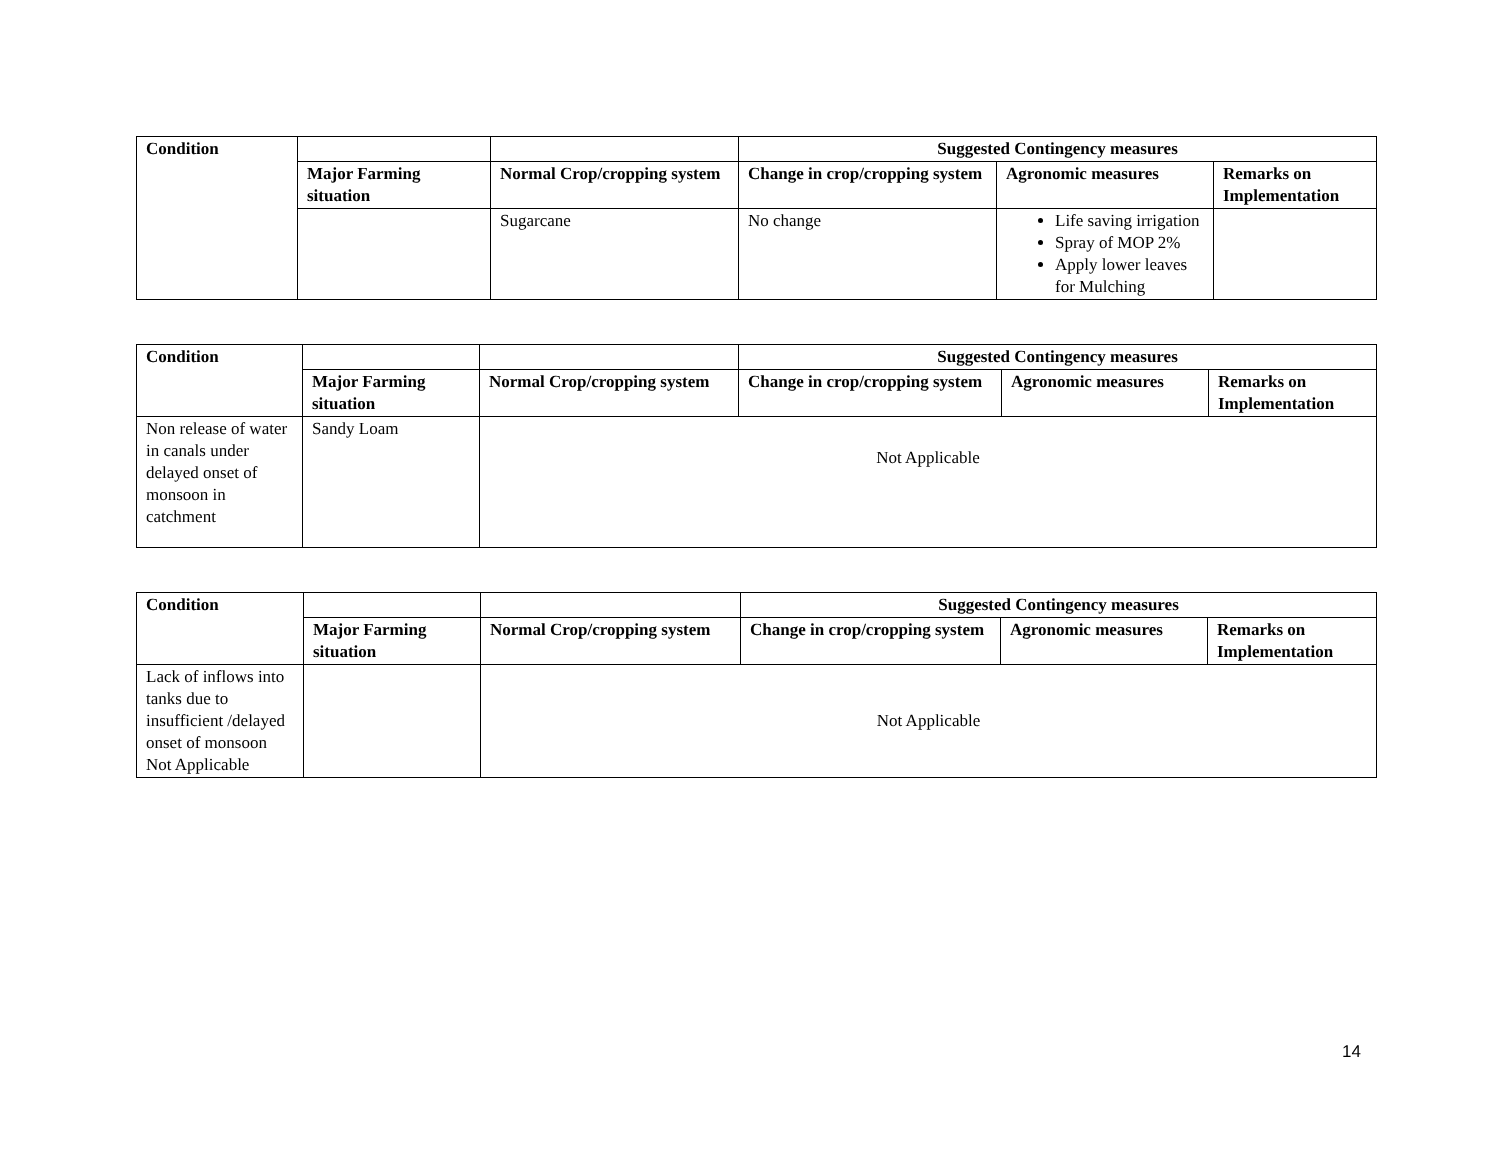| Condition | | | Suggested Contingency measures | | |
| | Major Farming situation | Normal Crop/cropping system | Change in crop/cropping system | Agronomic measures | Remarks on Implementation |
| | | Sugarcane | No change | Life saving irrigation Spray of MOP 2% Apply lower leaves for Mulching | |
| Condition | | | Suggested Contingency measures | | |
| | Major Farming situation | Normal Crop/cropping system | Change in crop/cropping system | Agronomic measures | Remarks on Implementation |
| Non release of water in canals under delayed onset of monsoon in catchment | Sandy Loam | Not Applicable | | | |
| Condition | | | Suggested Contingency measures | | |
| | Major Farming situation | Normal Crop/cropping system | Change in crop/cropping system | Agronomic measures | Remarks on Implementation |
| Lack of inflows into tanks due to insufficient /delayed onset of monsoon Not Applicable | | Not Applicable | | | |
14